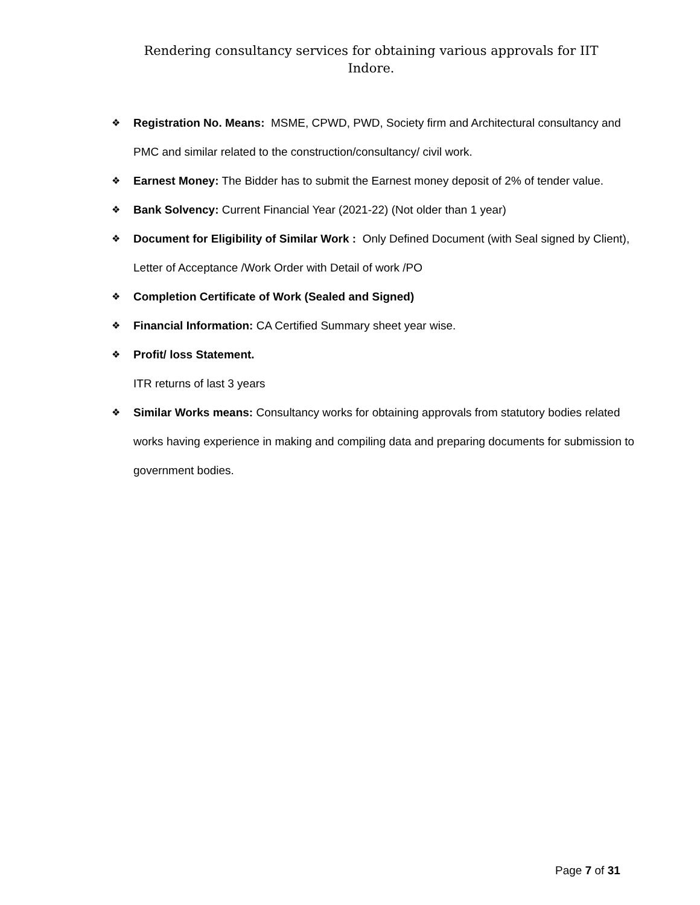Rendering consultancy services for obtaining various approvals for IIT
Indore.
❖ Registration No. Means: MSME, CPWD, PWD, Society firm and Architectural consultancy and PMC and similar related to the construction/consultancy/ civil work.
❖ Earnest Money: The Bidder has to submit the Earnest money deposit of 2% of tender value.
❖ Bank Solvency: Current Financial Year (2021-22) (Not older than 1 year)
❖ Document for Eligibility of Similar Work : Only Defined Document (with Seal signed by Client), Letter of Acceptance /Work Order with Detail of work /PO
❖ Completion Certificate of Work (Sealed and Signed)
❖ Financial Information: CA Certified Summary sheet year wise.
❖ Profit/ loss Statement.
ITR returns of last 3 years
❖ Similar Works means: Consultancy works for obtaining approvals from statutory bodies related works having experience in making and compiling data and preparing documents for submission to government bodies.
Page 7 of 31